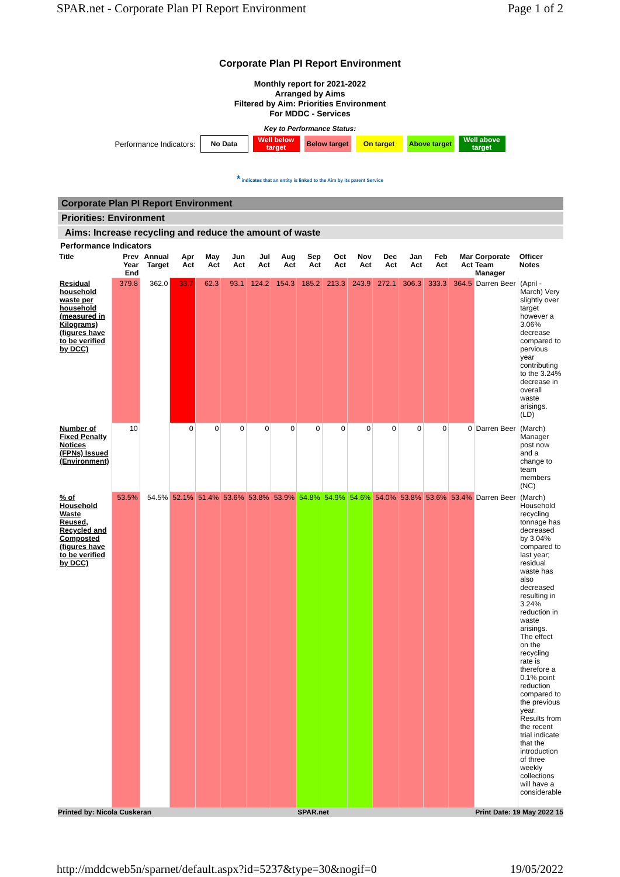SPAR.net - Corporate Plan PI Report Environment Page 1 of 2
Corporate Plan PI Report Environment
Monthly report for 2021-2022
Arranged by Aims
Filtered by Aim: Priorities Environment
For MDDC - Services
Key to Performance Status:
Performance Indicators:
No Data
Well below target
Below target
On target
Above target
Well above target
* indicates that an entity is linked to the Aim by its parent Service
Corporate Plan PI Report Environment
Priorities: Environment
Aims: Increase recycling and reduce the amount of waste
Performance Indicators
| Title | Prev Year End | Annual Target | Apr Act | May Act | Jun Act | Jul Act | Aug Act | Sep Act | Oct Act | Nov Act | Dec Act | Jan Act | Feb Act | Mar Act | Corporate Team Manager | Officer Notes |
| --- | --- | --- | --- | --- | --- | --- | --- | --- | --- | --- | --- | --- | --- | --- | --- | --- |
| Residual household waste per household (measured in Kilograms) (figures have to be verified by DCC) | 379.8 | 362.0 | 33.7 | 62.3 | 93.1 | 124.2 | 154.3 | 185.2 | 213.3 | 243.9 | 272.1 | 306.3 | 333.3 | 364.5 | Darren Beer | (April - March) Very slightly over target however a 3.06% decrease compared to pervious year contributing to the 3.24% decrease in overall waste arisings. (LD) |
| Number of Fixed Penalty Notices (FPNs) Issued (Environment) | 10 | | 0 | 0 | 0 | 0 | 0 | 0 | 0 | 0 | 0 | 0 | 0 | 0 | Darren Beer | (March) Manager post now and a change to team members (NC) |
| % of Household Waste Reused, Recycled and Composted (figures have to be verified by DCC) | 53.5% | 54.5% | 52.1% | 51.4% | 53.6% | 53.8% | 53.9% | 54.8% | 54.9% | 54.6% | 54.0% | 53.8% | 53.6% | 53.4% | Darren Beer | (March) Household recycling tonnage has decreased by 3.04% compared to last year; residual waste has also decreased resulting in 3.24% reduction in waste arisings. The effect on the recycling rate is therefore a 0.1% point reduction compared to the previous year. Results from the recent trial indicate that the introduction of three weekly collections will have a considerable |
Printed by: Nicola Cuskeran SPAR.net Print Date: 19 May 2022 15
http://mddcweb5n/sparnet/default.aspx?id=5237&type=30&nogif=0 19/05/2022